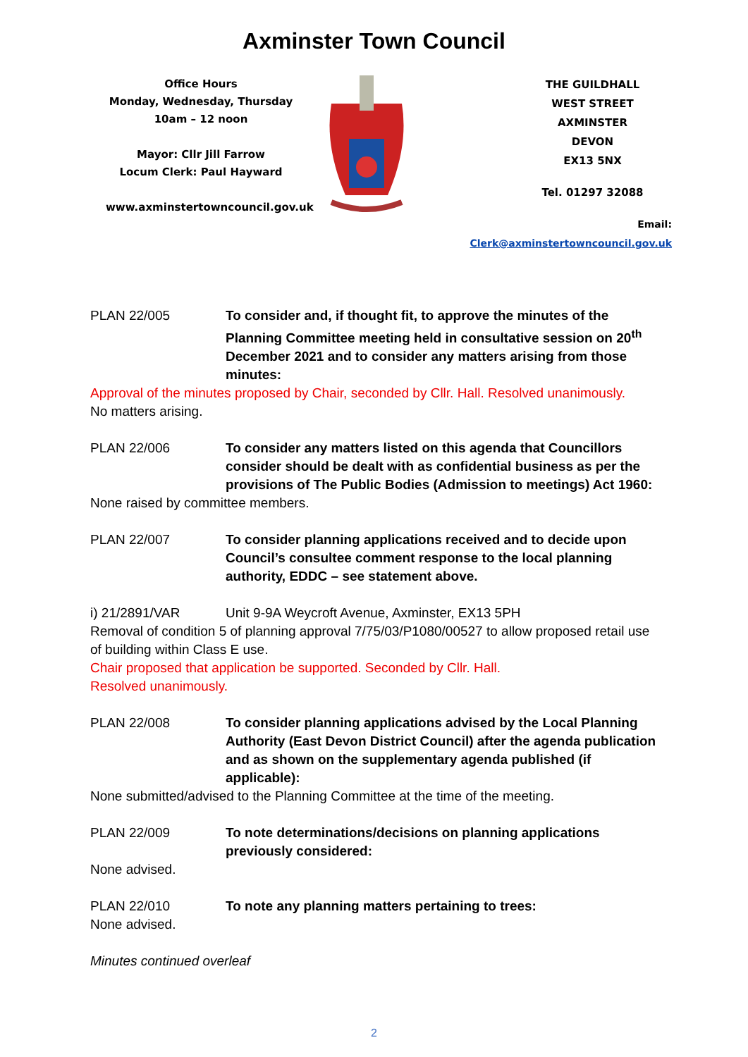Axminster Town Council
Office Hours
Monday, Wednesday, Thursday
10am – 12 noon
Mayor: Cllr Jill Farrow
Locum Clerk: Paul Hayward
www.axminstertowncouncil.gov.uk
THE GUILDHALL
WEST STREET
AXMINSTER
DEVON
EX13 5NX
Tel. 01297 32088
Email: Clerk@axminstertowncouncil.gov.uk
PLAN 22/005 To consider and, if thought fit, to approve the minutes of the Planning Committee meeting held in consultative session on 20<sup>th</sup> December 2021 and to consider any matters arising from those minutes:
Approval of the minutes proposed by Chair, seconded by Cllr. Hall. Resolved unanimously.
No matters arising.
PLAN 22/006 To consider any matters listed on this agenda that Councillors consider should be dealt with as confidential business as per the provisions of The Public Bodies (Admission to meetings) Act 1960:
None raised by committee members.
PLAN 22/007 To consider planning applications received and to decide upon Council’s consultee comment response to the local planning authority, EDDC – see statement above.
i) 21/2891/VAR Unit 9-9A Weycroft Avenue, Axminster, EX13 5PH
Removal of condition 5 of planning approval 7/75/03/P1080/00527 to allow proposed retail use of building within Class E use.
Chair proposed that application be supported. Seconded by Cllr. Hall.
Resolved unanimously.
PLAN 22/008 To consider planning applications advised by the Local Planning Authority (East Devon District Council) after the agenda publication and as shown on the supplementary agenda published (if applicable):
None submitted/advised to the Planning Committee at the time of the meeting.
PLAN 22/009 To note determinations/decisions on planning applications previously considered:
None advised.
PLAN 22/010 To note any planning matters pertaining to trees:
None advised.
Minutes continued overleaf
2